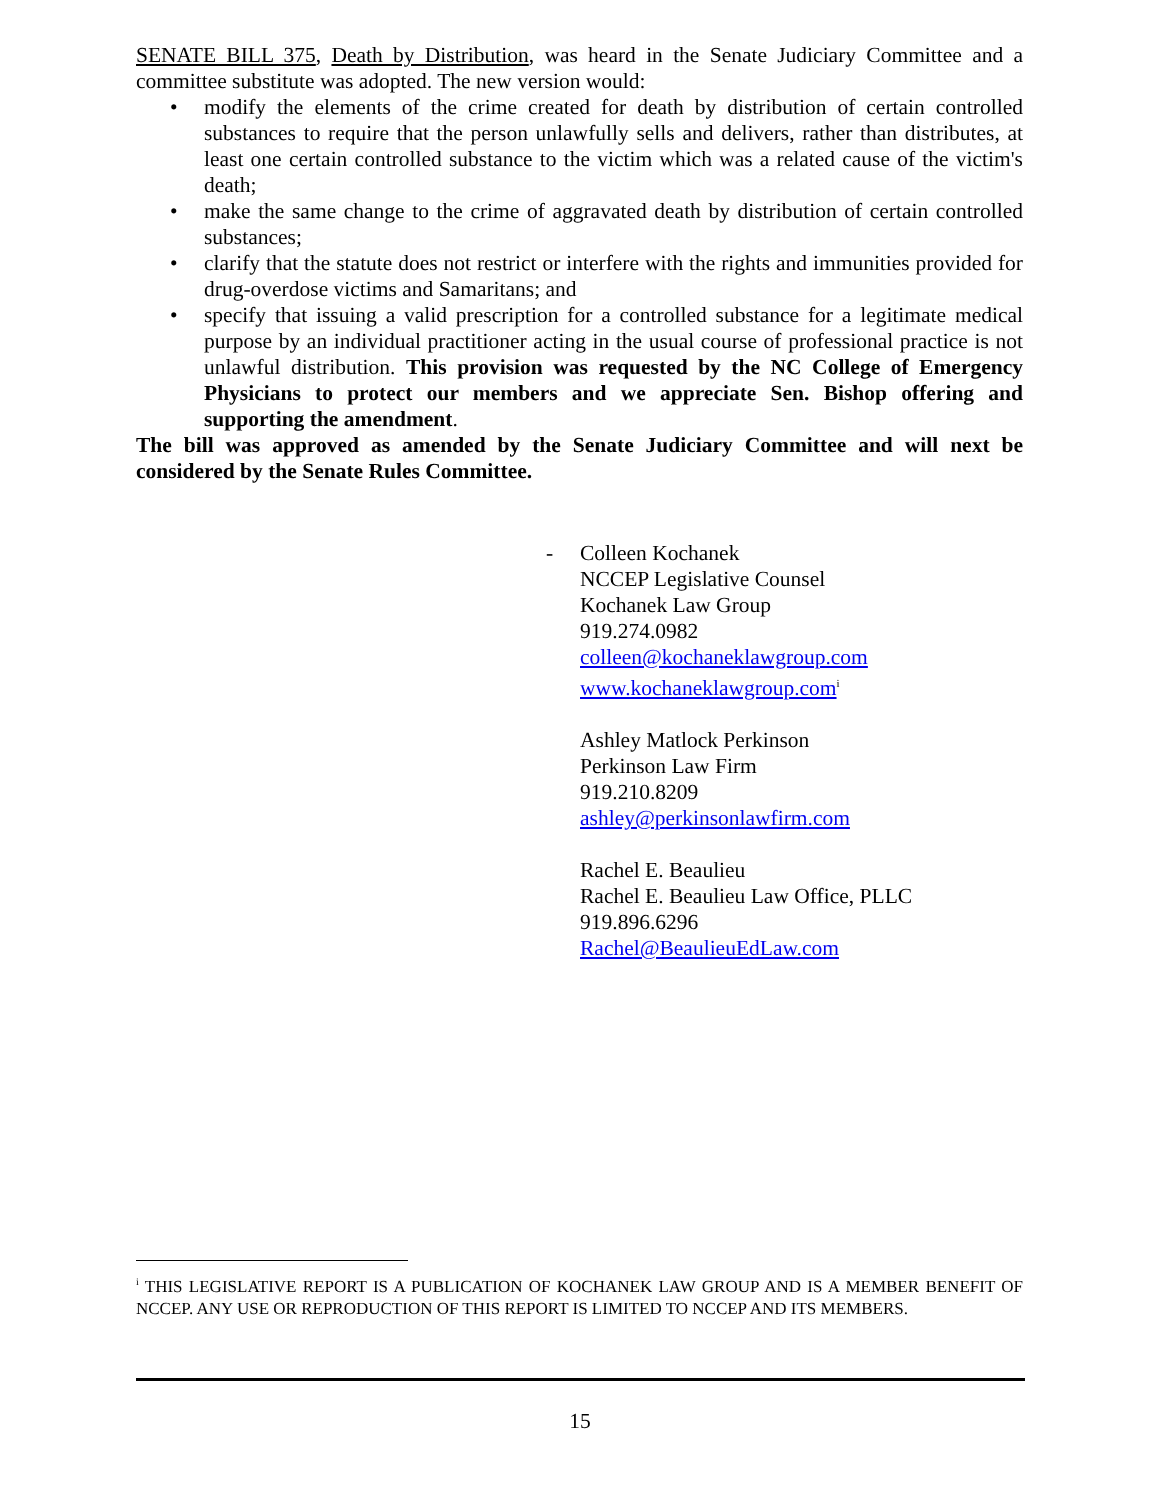SENATE BILL 375, Death by Distribution, was heard in the Senate Judiciary Committee and a committee substitute was adopted. The new version would:
• modify the elements of the crime created for death by distribution of certain controlled substances to require that the person unlawfully sells and delivers, rather than distributes, at least one certain controlled substance to the victim which was a related cause of the victim's death;
• make the same change to the crime of aggravated death by distribution of certain controlled substances;
• clarify that the statute does not restrict or interfere with the rights and immunities provided for drug-overdose victims and Samaritans; and
• specify that issuing a valid prescription for a controlled substance for a legitimate medical purpose by an individual practitioner acting in the usual course of professional practice is not unlawful distribution. This provision was requested by the NC College of Emergency Physicians to protect our members and we appreciate Sen. Bishop offering and supporting the amendment.
The bill was approved as amended by the Senate Judiciary Committee and will next be considered by the Senate Rules Committee.
- Colleen Kochanek
NCCEP Legislative Counsel
Kochanek Law Group
919.274.0982
colleen@kochaneklawgroup.com
www.kochaneklawgroup.com<sup>i</sup>
Ashley Matlock Perkinson
Perkinson Law Firm
919.210.8209
ashley@perkinsonlawfirm.com
Rachel E. Beaulieu
Rachel E. Beaulieu Law Office, PLLC
919.896.6296
Rachel@BeaulieuEdLaw.com
<sup>i</sup> THIS LEGISLATIVE REPORT IS A PUBLICATION OF KOCHANEK LAW GROUP AND IS A MEMBER BENEFIT OF NCCEP. ANY USE OR REPRODUCTION OF THIS REPORT IS LIMITED TO NCCEP AND ITS MEMBERS.
15